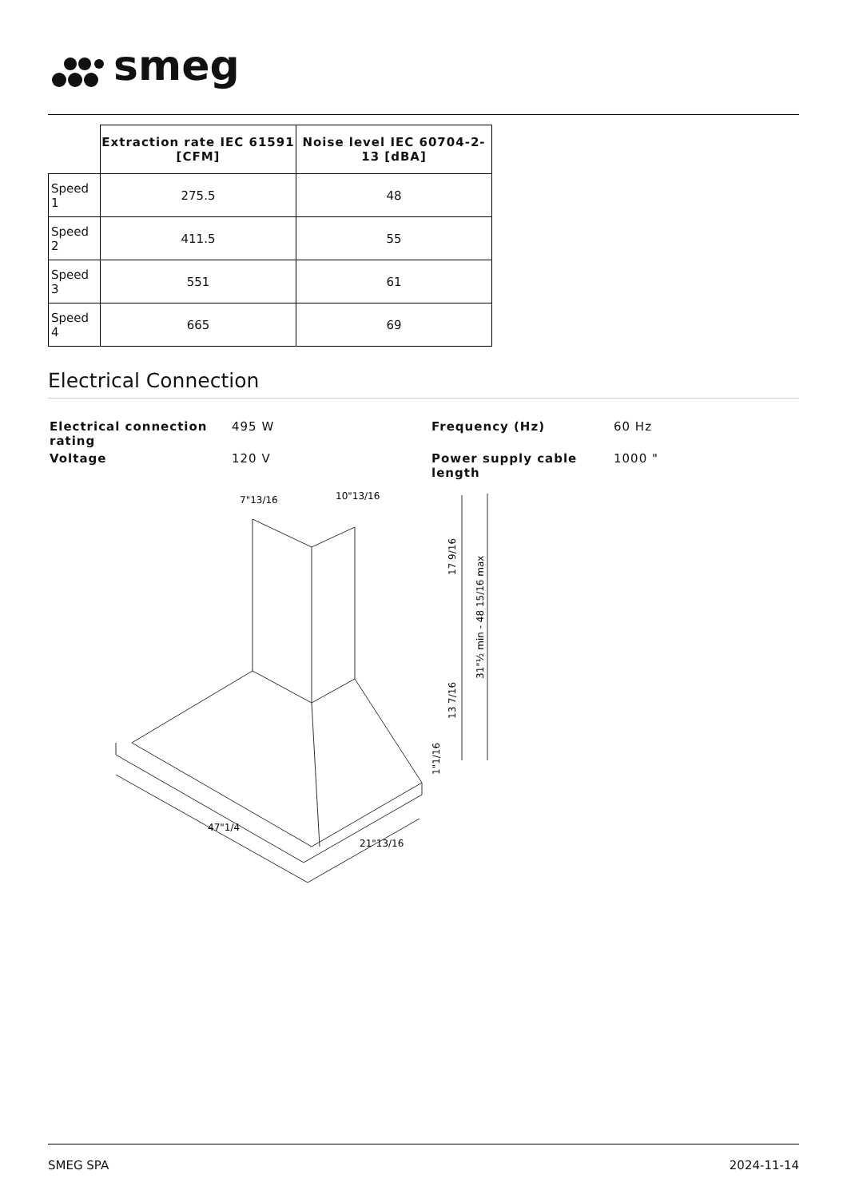smeg
| | Extraction rate IEC 61591 [CFM] | Noise level IEC 60704-2-13 [dBA] |
| --- | --- | --- |
| Speed 1 | 275.5 | 48 |
| Speed 2 | 411.5 | 55 |
| Speed 3 | 551 | 61 |
| Speed 4 | 665 | 69 |
Electrical Connection
Electrical connection rating 495 W Frequency (Hz) 60 Hz Voltage 120 V Power supply cable length 1000 "
7"13/16
10"13/16
17 9/16
31"½ min - 48 15/16 max
13 7/16
1"1/16
47"1/4
21"13/16
SMEG SPA 2024-11-14